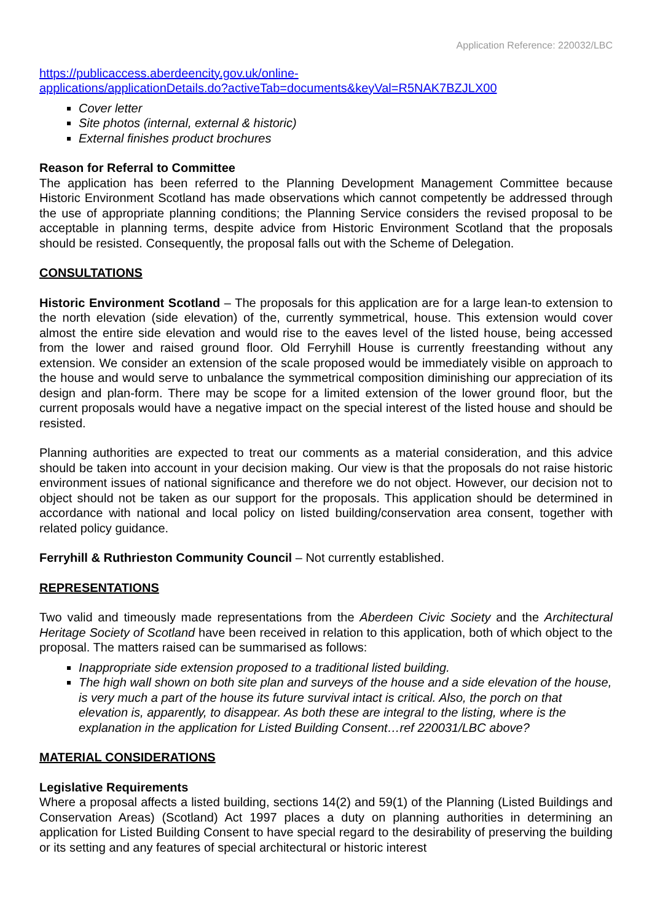Application Reference: 220032/LBC
https://publicaccess.aberdeencity.gov.uk/online-
applications/applicationDetails.do?activeTab=documents&keyVal=R5NAK7BZJLX00
Cover letter
Site photos (internal, external & historic)
External finishes product brochures
Reason for Referral to Committee
The application has been referred to the Planning Development Management Committee because Historic Environment Scotland has made observations which cannot competently be addressed through the use of appropriate planning conditions; the Planning Service considers the revised proposal to be acceptable in planning terms, despite advice from Historic Environment Scotland that the proposals should be resisted. Consequently, the proposal falls out with the Scheme of Delegation.
CONSULTATIONS
Historic Environment Scotland – The proposals for this application are for a large lean-to extension to the north elevation (side elevation) of the, currently symmetrical, house. This extension would cover almost the entire side elevation and would rise to the eaves level of the listed house, being accessed from the lower and raised ground floor. Old Ferryhill House is currently freestanding without any extension. We consider an extension of the scale proposed would be immediately visible on approach to the house and would serve to unbalance the symmetrical composition diminishing our appreciation of its design and plan-form. There may be scope for a limited extension of the lower ground floor, but the current proposals would have a negative impact on the special interest of the listed house and should be resisted.
Planning authorities are expected to treat our comments as a material consideration, and this advice should be taken into account in your decision making. Our view is that the proposals do not raise historic environment issues of national significance and therefore we do not object. However, our decision not to object should not be taken as our support for the proposals. This application should be determined in accordance with national and local policy on listed building/conservation area consent, together with related policy guidance.
Ferryhill & Ruthrieston Community Council – Not currently established.
REPRESENTATIONS
Two valid and timeously made representations from the Aberdeen Civic Society and the Architectural Heritage Society of Scotland have been received in relation to this application, both of which object to the proposal. The matters raised can be summarised as follows:
Inappropriate side extension proposed to a traditional listed building.
The high wall shown on both site plan and surveys of the house and a side elevation of the house, is very much a part of the house its future survival intact is critical. Also, the porch on that elevation is, apparently, to disappear. As both these are integral to the listing, where is the explanation in the application for Listed Building Consent…ref 220031/LBC above?
MATERIAL CONSIDERATIONS
Legislative Requirements
Where a proposal affects a listed building, sections 14(2) and 59(1) of the Planning (Listed Buildings and Conservation Areas) (Scotland) Act 1997 places a duty on planning authorities in determining an application for Listed Building Consent to have special regard to the desirability of preserving the building or its setting and any features of special architectural or historic interest